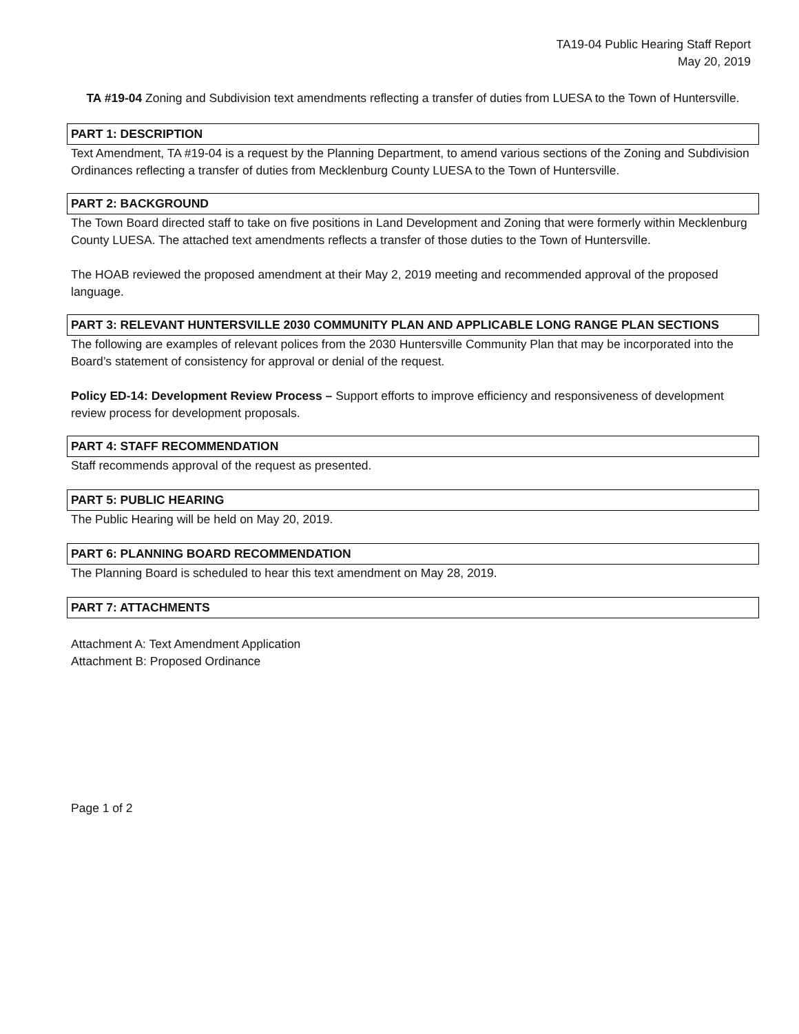TA19-04 Public Hearing Staff Report
May 20, 2019
TA #19-04 Zoning and Subdivision text amendments reflecting a transfer of duties from LUESA to the Town of Huntersville.
PART 1: DESCRIPTION
Text Amendment, TA #19-04 is a request by the Planning Department, to amend various sections of the Zoning and Subdivision Ordinances reflecting a transfer of duties from Mecklenburg County LUESA to the Town of Huntersville.
PART 2: BACKGROUND
The Town Board directed staff to take on five positions in Land Development and Zoning that were formerly within Mecklenburg County LUESA. The attached text amendments reflects a transfer of those duties to the Town of Huntersville.
The HOAB reviewed the proposed amendment at their May 2, 2019 meeting and recommended approval of the proposed language.
PART 3: RELEVANT HUNTERSVILLE 2030 COMMUNITY PLAN AND APPLICABLE LONG RANGE PLAN SECTIONS
The following are examples of relevant polices from the 2030 Huntersville Community Plan that may be incorporated into the Board’s statement of consistency for approval or denial of the request.
Policy ED-14: Development Review Process – Support efforts to improve efficiency and responsiveness of development review process for development proposals.
PART 4: STAFF RECOMMENDATION
Staff recommends approval of the request as presented.
PART 5: PUBLIC HEARING
The Public Hearing will be held on May 20, 2019.
PART 6: PLANNING BOARD RECOMMENDATION
The Planning Board is scheduled to hear this text amendment on May 28, 2019.
PART 7: ATTACHMENTS
Attachment A: Text Amendment Application
Attachment B: Proposed Ordinance
Page 1 of 2